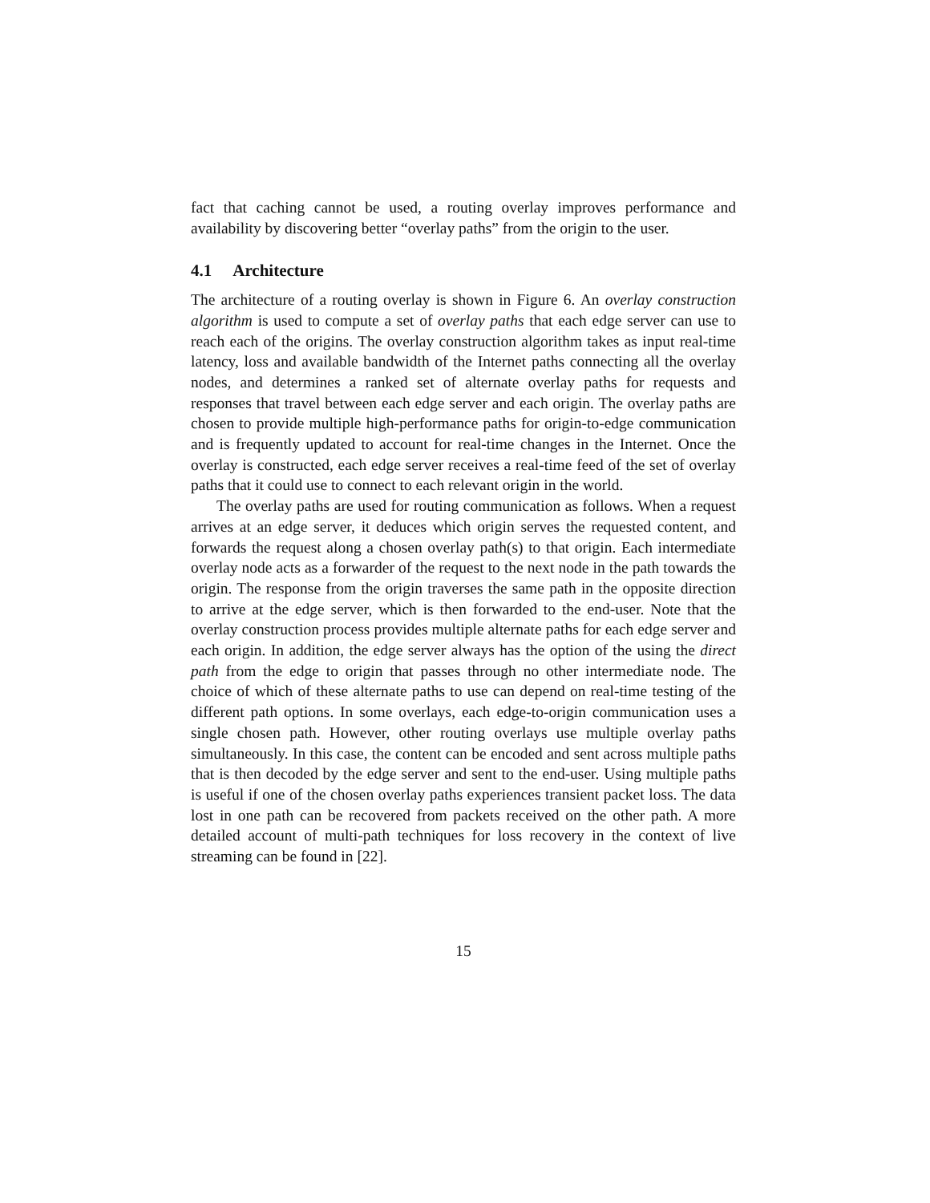fact that caching cannot be used, a routing overlay improves performance and availability by discovering better “overlay paths” from the origin to the user.
4.1 Architecture
The architecture of a routing overlay is shown in Figure 6. An overlay construction algorithm is used to compute a set of overlay paths that each edge server can use to reach each of the origins. The overlay construction algorithm takes as input real-time latency, loss and available bandwidth of the Internet paths connecting all the overlay nodes, and determines a ranked set of alternate overlay paths for requests and responses that travel between each edge server and each origin. The overlay paths are chosen to provide multiple high-performance paths for origin-to-edge communication and is frequently updated to account for real-time changes in the Internet. Once the overlay is constructed, each edge server receives a real-time feed of the set of overlay paths that it could use to connect to each relevant origin in the world.
The overlay paths are used for routing communication as follows. When a request arrives at an edge server, it deduces which origin serves the requested content, and forwards the request along a chosen overlay path(s) to that origin. Each intermediate overlay node acts as a forwarder of the request to the next node in the path towards the origin. The response from the origin traverses the same path in the opposite direction to arrive at the edge server, which is then forwarded to the end-user. Note that the overlay construction process provides multiple alternate paths for each edge server and each origin. In addition, the edge server always has the option of the using the direct path from the edge to origin that passes through no other intermediate node. The choice of which of these alternate paths to use can depend on real-time testing of the different path options. In some overlays, each edge-to-origin communication uses a single chosen path. However, other routing overlays use multiple overlay paths simultaneously. In this case, the content can be encoded and sent across multiple paths that is then decoded by the edge server and sent to the end-user. Using multiple paths is useful if one of the chosen overlay paths experiences transient packet loss. The data lost in one path can be recovered from packets received on the other path. A more detailed account of multi-path techniques for loss recovery in the context of live streaming can be found in [22].
15